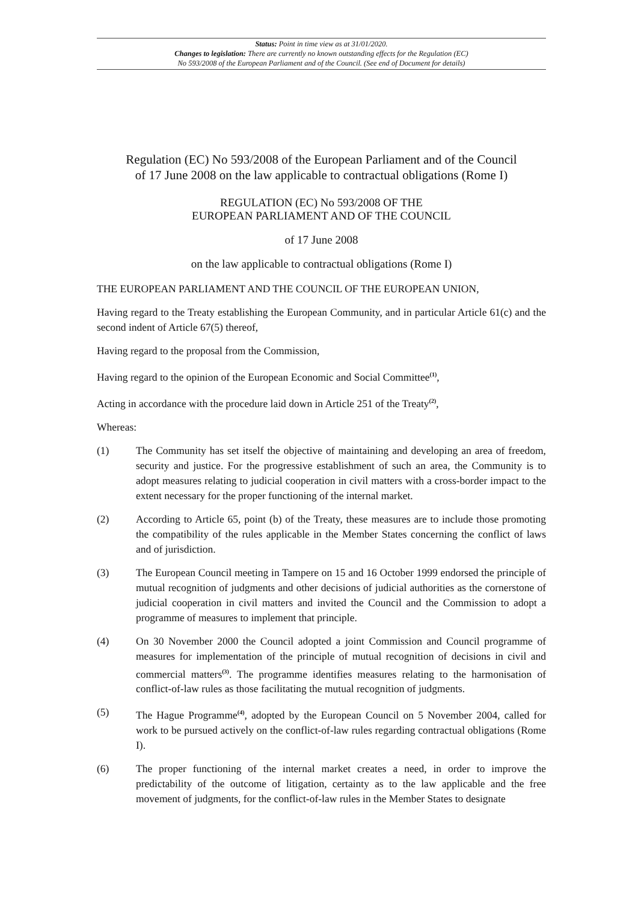Status: Point in time view as at 31/01/2020.
Changes to legislation: There are currently no known outstanding effects for the Regulation (EC)
No 593/2008 of the European Parliament and of the Council. (See end of Document for details)
Regulation (EC) No 593/2008 of the European Parliament and of the Council
of 17 June 2008 on the law applicable to contractual obligations (Rome I)
REGULATION (EC) No 593/2008 OF THE
EUROPEAN PARLIAMENT AND OF THE COUNCIL
of 17 June 2008
on the law applicable to contractual obligations (Rome I)
THE EUROPEAN PARLIAMENT AND THE COUNCIL OF THE EUROPEAN UNION,
Having regard to the Treaty establishing the European Community, and in particular Article 61(c) and the second indent of Article 67(5) thereof,
Having regard to the proposal from the Commission,
Having regard to the opinion of the European Economic and Social Committee<sup>(1)</sup>,
Acting in accordance with the procedure laid down in Article 251 of the Treaty<sup>(2)</sup>,
Whereas:
(1) The Community has set itself the objective of maintaining and developing an area of freedom, security and justice. For the progressive establishment of such an area, the Community is to adopt measures relating to judicial cooperation in civil matters with a cross-border impact to the extent necessary for the proper functioning of the internal market.
(2) According to Article 65, point (b) of the Treaty, these measures are to include those promoting the compatibility of the rules applicable in the Member States concerning the conflict of laws and of jurisdiction.
(3) The European Council meeting in Tampere on 15 and 16 October 1999 endorsed the principle of mutual recognition of judgments and other decisions of judicial authorities as the cornerstone of judicial cooperation in civil matters and invited the Council and the Commission to adopt a programme of measures to implement that principle.
(4) On 30 November 2000 the Council adopted a joint Commission and Council programme of measures for implementation of the principle of mutual recognition of decisions in civil and commercial matters<sup>(3)</sup>. The programme identifies measures relating to the harmonisation of conflict-of-law rules as those facilitating the mutual recognition of judgments.
(5) The Hague Programme<sup>(4)</sup>, adopted by the European Council on 5 November 2004, called for work to be pursued actively on the conflict-of-law rules regarding contractual obligations (Rome I).
(6) The proper functioning of the internal market creates a need, in order to improve the predictability of the outcome of litigation, certainty as to the law applicable and the free movement of judgments, for the conflict-of-law rules in the Member States to designate